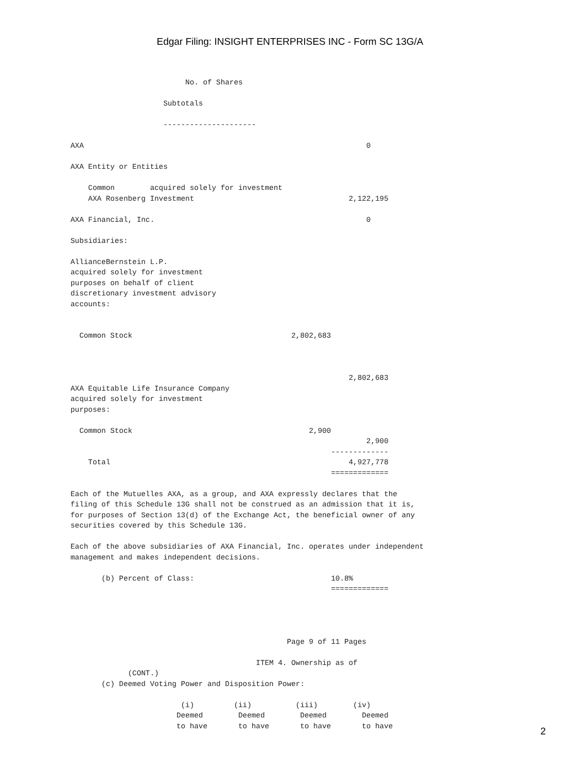Edgar Filing: INSIGHT ENTERPRISES INC - Form SC 13G/A
                          No. of Shares

                     Subtotals

                     ---------------------

AXA                                                                0

AXA Entity or Entities

    Common        acquired solely for investment
    AXA Rosenberg Investment                                   2,122,195

AXA Financial, Inc.                                                0

Subsidiaries:

AllianceBernstein L.P.
acquired solely for investment
purposes on behalf of client
discretionary investment advisory
accounts:


  Common Stock                                    2,802,683



                                                               2,802,683
AXA Equitable Life Insurance Company
acquired solely for investment
purposes:

  Common Stock                                        2,900
                                                                   2,900
                                                           -------------
    Total                                                      4,927,778
                                                           =============

Each of the Mutuelles AXA, as a group, and AXA expressly declares that the
filing of this Schedule 13G shall not be construed as an admission that it is,
for purposes of Section 13(d) of the Exchange Act, the beneficial owner of any
securities covered by this Schedule 13G.

Each of the above subsidiaries of AXA Financial, Inc. operates under independent
management and makes independent decisions.

       (b) Percent of Class:                               10.8%
                                                           =============




                                                 Page 9 of 11 Pages

                                          ITEM 4. Ownership as of
             (CONT.)
       (c) Deemed Voting Power and Disposition Power:

                         (i)         (ii)          (iii)        (iv)
                        Deemed        Deemed        Deemed        Deemed
                        to have       to have       to have       to have
2